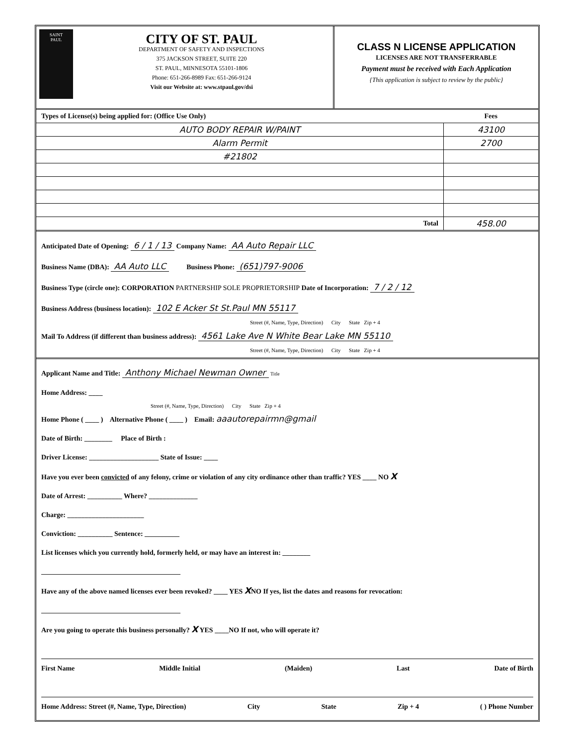SAINT
PAUL
CITY OF ST. PAUL
DEPARTMENT OF SAFETY AND INSPECTIONS
375 JACKSON STREET, SUITE 220
ST. PAUL, MINNESOTA 55101-1806
Phone: 651-266-8989 Fax: 651-266-9124
Visit our Website at: www.stpaul.gov/dsi
CLASS N LICENSE APPLICATION
LICENSES ARE NOT TRANSFERRABLE
Payment must be received with Each Application
{This application is subject to review by the public}
| Types of License(s) being applied for: (Office Use Only) | Fees |
| AUTO BODY REPAIR W/PAINT | 43100 |
| Alarm Permit | 2700 |
| #21802 | |
| Total | 458.00 |
Anticipated Date of Opening: 6 / 1 / 13 Company Name: AA Auto Repair LLC
Business Name (DBA): AA Auto LLC Business Phone: (651)797-9006
Business Type (circle one): CORPORATION PARTNERSHIP SOLE PROPRIETORSHIP Date of Incorporation: 7 / 2 / 12
Business Address (business location): 102 E Acker St St.Paul MN 55117
Street (#, Name, Type, Direction) City State Zip + 4
Mail To Address (if different than business address): 4561 Lake Ave N White Bear Lake MN 55110
Street (#, Name, Type, Direction) City State Zip + 4
Applicant Name and Title: Anthony Michael Newman Owner Title
Home Address: ____
Street (#, Name, Type, Direction) City State Zip + 4
Home Phone ( ____ ) Alternative Phone ( ____ ) Email: aaautorepairmn@gmail
Date of Birth: ________ Place of Birth :
Driver License: ____________________ State of Issue: ____
Have you ever been convicted of any felony, crime or violation of any city ordinance other than traffic? YES ____ NO X
Date of Arrest: __________ Where? ______________
Charge: ______________________
Conviction: __________ Sentence: __________
List licenses which you currently hold, formerly held, or may have an interest in: ________
________________________________________
Have any of the above named licenses ever been revoked? ____ YES XNO If yes, list the dates and reasons for revocation:
________________________________________
Are you going to operate this business personally? X YES ____NO If not, who will operate it?
First Name Middle Initial (Maiden) Last Date of Birth
Home Address: Street (#, Name, Type, Direction) City State Zip + 4 ( ) Phone Number